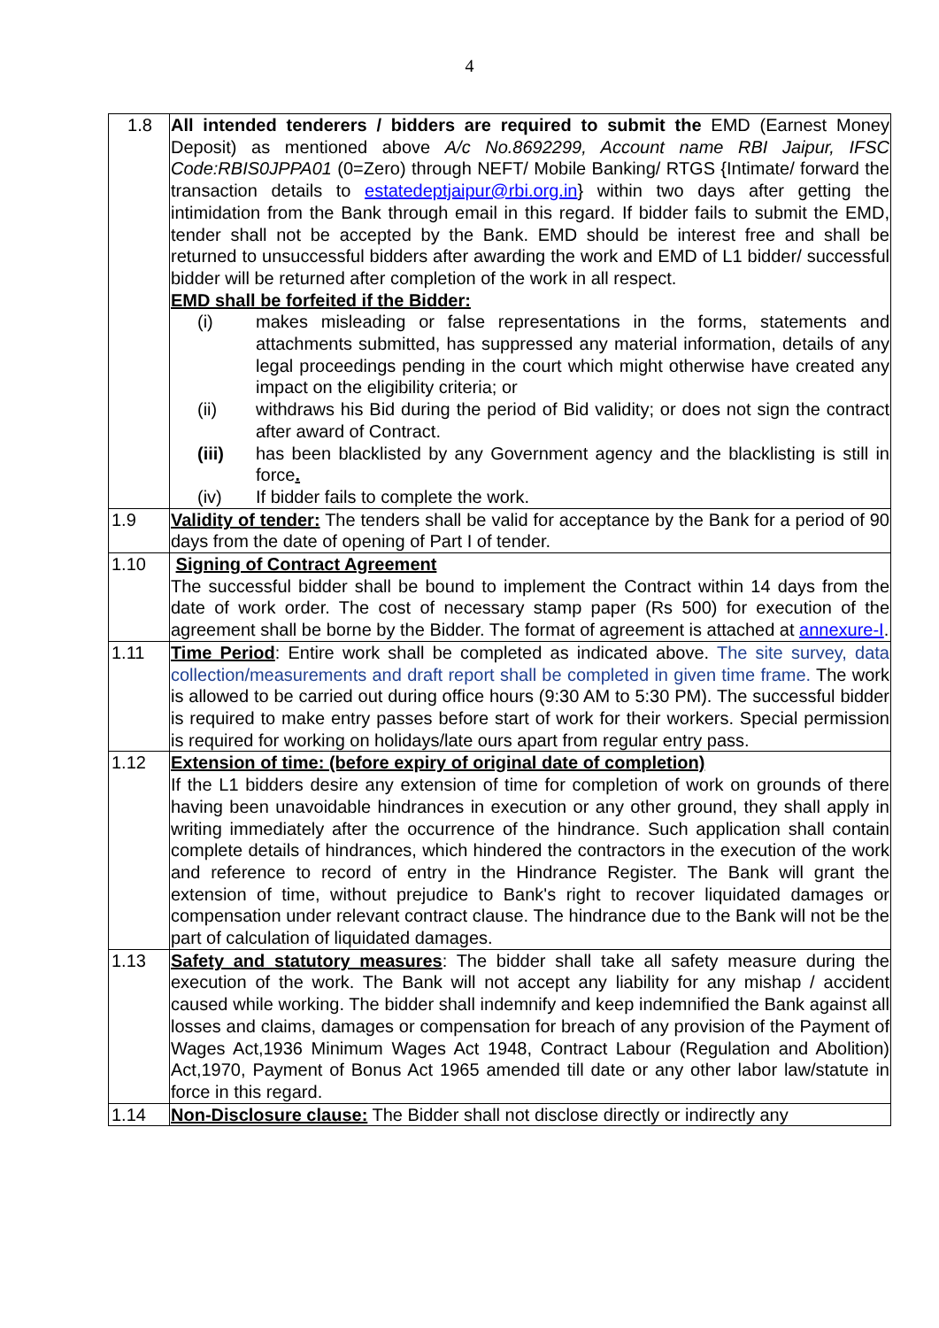4
| 1.8 | All intended tenderers / bidders are required to submit the EMD (Earnest Money Deposit) as mentioned above A/c No.8692299, Account name RBI Jaipur, IFSC Code:RBIS0JPPA01 (0=Zero) through NEFT/ Mobile Banking/ RTGS {Intimate/ forward the transaction details to estatedeptjaipur@rbi.org.in } within two days after getting the intimidation from the Bank through email in this regard. If bidder fails to submit the EMD, tender shall not be accepted by the Bank. EMD should be interest free and shall be returned to unsuccessful bidders after awarding the work and EMD of L1 bidder/ successful bidder will be returned after completion of the work in all respect. EMD shall be forfeited if the Bidder: (i) makes misleading or false representations in the forms, statements and attachments submitted, has suppressed any material information, details of any legal proceedings pending in the court which might otherwise have created any impact on the eligibility criteria; or (ii) withdraws his Bid during the period of Bid validity; or does not sign the contract after award of Contract. (iii) has been blacklisted by any Government agency and the blacklisting is still in force . (iv) If bidder fails to complete the work. |
| 1.9 | Validity of tender: The tenders shall be valid for acceptance by the Bank for a period of 90 days from the date of opening of Part I of tender. |
| 1.10 | Signing of Contract Agreement The successful bidder shall be bound to implement the Contract within 14 days from the date of work order. The cost of necessary stamp paper (Rs 500) for execution of the agreement shall be borne by the Bidder. The format of agreement is attached at annexure-I . |
| 1.11 | Time Period : Entire work shall be completed as indicated above. The site survey, data collection/measurements and draft report shall be completed in given time frame. The work is allowed to be carried out during office hours (9:30 AM to 5:30 PM). The successful bidder is required to make entry passes before start of work for their workers. Special permission is required for working on holidays/late ours apart from regular entry pass. |
| 1.12 | Extension of time: (before expiry of original date of completion) If the L1 bidders desire any extension of time for completion of work on grounds of there having been unavoidable hindrances in execution or any other ground, they shall apply in writing immediately after the occurrence of the hindrance. Such application shall contain complete details of hindrances, which hindered the contractors in the execution of the work and reference to record of entry in the Hindrance Register. The Bank will grant the extension of time, without prejudice to Bank's right to recover liquidated damages or compensation under relevant contract clause. The hindrance due to the Bank will not be the part of calculation of liquidated damages. |
| 1.13 | Safety and statutory measures : The bidder shall take all safety measure during the execution of the work. The Bank will not accept any liability for any mishap / accident caused while working. The bidder shall indemnify and keep indemnified the Bank against all losses and claims, damages or compensation for breach of any provision of the Payment of Wages Act,1936 Minimum Wages Act 1948, Contract Labour (Regulation and Abolition) Act,1970, Payment of Bonus Act 1965 amended till date or any other labor law/statute in force in this regard. |
| 1.14 | Non-Disclosure clause: The Bidder shall not disclose directly or indirectly any |